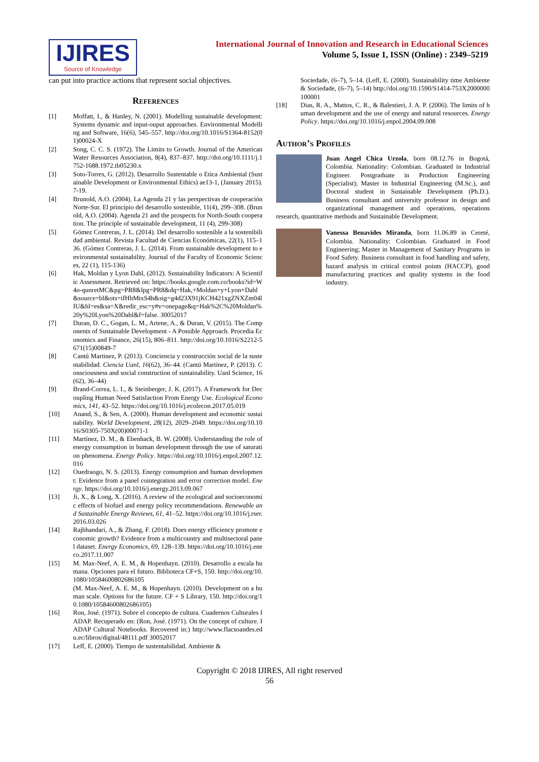IJIRES
Source of Knowledge
International Journal of Innovation and Research in Educational Sciences
Volume 5, Issue 1, ISSN (Online) : 2349–5219
can put into practice actions that represent social objectives.
References
[1] Moffatt, I., & Hanley, N. (2001). Modelling sustainable development: Systems dynamic and input-ouput approaches. Environmental Modelling and Software, 16(6), 545–557. http://doi.org/10.1016/S1364-8152(01)00024-X
[2] Song, C. C. S. (1972). The Limits to Growth. Journal of the American Water Resources Association, 8(4), 837–837. http://doi.org/10.1111/j.1752-1688.1972.tb05230.x
[3] Soto-Torres, G. (2012). Desarrollo Sustentable o Etica Ambiental (Sustainable Development or Environmental Ethics) ae13-1, (January 2015). 7-19.
[4] Brunold, A.O. (2004). La Agenda 21 y las perspectivas de cooperación Norte-Sur. El principio del desarrollo sostenible, 11(4), 299–308. (Brunold, A.O. (2004). Agenda 21 and the prospects for North-South cooperation. The principle of sustainable development, 11 (4), 299-308)
[5] Gómez Contreras, J. L. (2014). Del desarrollo sostenible a la sostenibilidad ambiental. Revista Facultad de Ciencias Económicas, 22(1), 115–136. (Gómez Contreras, J. L. (2014). From sustainable development to environmental sustainability. Journal of the Faculty of Economic Sciences, 22 (1), 115-136)
[6] Hak, Moldan y Lyon Dahl, (2012). Sustainability Indicators: A Scientific Assessment. Retrieved on: https://books.google.com.co/books?id=W4o-qunretMC&pg=PR8&lpg=PR8&dq=Hak,+Moldan+y+Lyon+Dahl&source=bl&ots=ifHhMtxS4h&sig=g4d23X91jKCH421xgZNXZm04lIU&hl=es&sa=X&redir_esc=y#v=onepage&q=Hak%2C%20Moldan%20y%20Lyon%20Dahl&f=false. 30052017
[7] Duran, D. C., Gogan, L. M., Artene, A., & Duran, V. (2015). The Components of Sustainable Development - A Possible Approach. Procedia Economics and Finance, 26(15), 806–811. http://doi.org/10.1016/S2212-5671(15)00849-7
[8] Cantú Martinez, P. (2013). Conciencia y construcción social de la sustentabilidad. Ciencia Uanl, 16(62), 36–44. (Cantú Martinez, P. (2013). Consciousness and social construction of sustainability. Uanl Science, 16 (62), 36–44)
[9] Brand-Correa, L. I., & Steinberger, J. K. (2017). A Framework for Decoupling Human Need Satisfaction From Energy Use. Ecological Economics, 141, 43–52. https://doi.org/10.1016/j.ecolecon.2017.05.019
[10] Anand, S., & Sen, A. (2000). Human development and economic sustainability. World Development, 28(12), 2029–2049. https://doi.org/10.1016/S0305-750X(00)00071-1
[11] Martínez, D. M., & Ebenhack, B. W. (2008). Understanding the role of energy consumption in human development through the use of saturation phenomena. Energy Policy. https://doi.org/10.1016/j.enpol.2007.12.016
[12] Ouedraogo, N. S. (2013). Energy consumption and human development: Evidence from a panel cointegration and error correction model. Energy. https://doi.org/10.1016/j.energy.2013.09.067
[13] Ji, X., & Long, X. (2016). A review of the ecological and socioeconomic effects of biofuel and energy policy recommendations. Renewable and Sustainable Energy Reviews, 61, 41–52. https://doi.org/10.1016/j.rser.2016.03.026
[14] Rajbhandari, A., & Zhang, F. (2018). Does energy efficiency promote economic growth? Evidence from a multicountry and multisectoral panel dataset. Energy Economics, 69, 128–139. https://doi.org/10.1016/j.eneco.2017.11.007
[15] M. Max-Neef, A. E. M., & Hopenhayn. (2010). Desarrollo a escala humana. Opciones para el futuro. Biblioteca CF+S, 150. http://doi.org/10.1080/10584600802686105
(M. Max-Neef, A. E. M., & Hopenhayn. (2010). Development on a human scale. Options for the future. CF + S Library, 150. http://doi.org/10.1080/10584600802686105)
[16] Ron, José. (1971). Sobre el concepto de cultura. Cuadernos Culturales IADAP. Recuperado en: (Ron, José. (1971). On the concept of culture. IADAP Cultural Notebooks. Recovered in:) http://www.flacsoandes.edu.ec/libros/digital/48111.pdf 30052017
[17] Leff, E. (2000). Tiempo de sustentabilidad. Ambiente &
Sociedade, (6–7), 5–14. (Leff, E. (2000). Sustainability time Ambiente & Sociedade, (6–7), 5–14) http://doi.org/10.1590/S1414-753X2000000100001
[18] Dias, R. A., Mattos, C. R., & Balestieri, J. A. P. (2006). The limits of human development and the use of energy and natural resources. Energy Policy. https://doi.org/10.1016/j.enpol.2004.09.008
Author’s Profiles
Juan Angel Chica Urzola, born 08.12.76 in Bogotá, Colombia. Nationality: Colombian. Graduated in Industrial Engineer. Postgraduate in Production Engineering (Specialist); Master in Industrial Engineering (M.Sc.), and Doctoral student in Sustainable Development (Ph.D.). Business consultant and university professor in design and organizational management and operations, operations research, quantitative methods and Sustainable Development.
Vanessa Benavides Miranda, born 11.06.89 in Cereté, Colombia. Nationality: Colombian. Graduated in Food Engineering; Master in Management of Sanitary Programs in Food Safety. Business consultant in food handling and safety, hazard analysis in critical control points (HACCP), good manufacturing practices and quality systems in the food industry.
Copyright © 2018 IJIRES, All right reserved
56